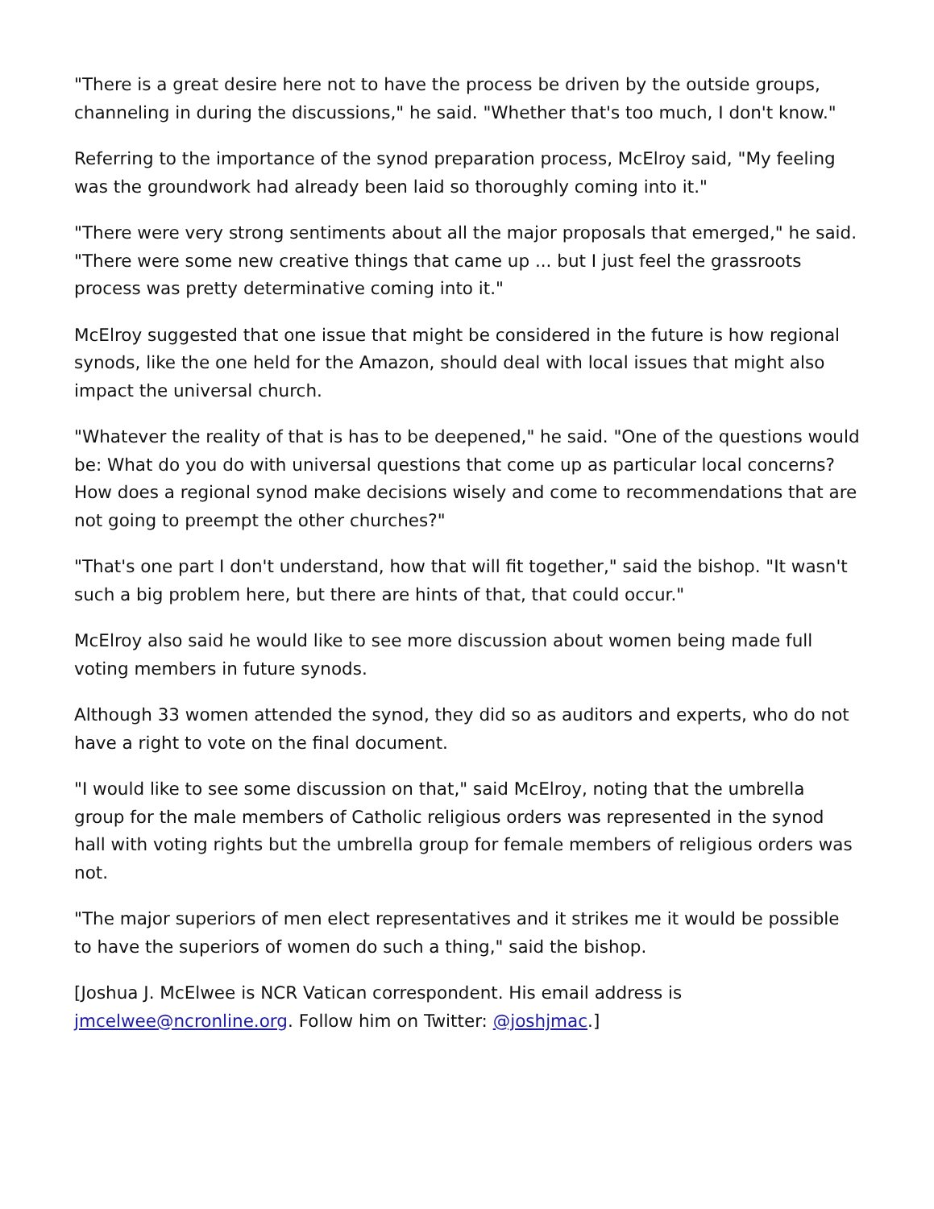"There is a great desire here not to have the process be driven by the outside groups, channeling in during the discussions," he said. "Whether that's too much, I don't know."
Referring to the importance of the synod preparation process, McElroy said, "My feeling was the groundwork had already been laid so thoroughly coming into it."
"There were very strong sentiments about all the major proposals that emerged," he said. "There were some new creative things that came up ... but I just feel the grassroots process was pretty determinative coming into it."
McElroy suggested that one issue that might be considered in the future is how regional synods, like the one held for the Amazon, should deal with local issues that might also impact the universal church.
"Whatever the reality of that is has to be deepened," he said. "One of the questions would be: What do you do with universal questions that come up as particular local concerns? How does a regional synod make decisions wisely and come to recommendations that are not going to preempt the other churches?"
"That's one part I don't understand, how that will fit together," said the bishop. "It wasn't such a big problem here, but there are hints of that, that could occur."
McElroy also said he would like to see more discussion about women being made full voting members in future synods.
Although 33 women attended the synod, they did so as auditors and experts, who do not have a right to vote on the final document.
"I would like to see some discussion on that," said McElroy, noting that the umbrella group for the male members of Catholic religious orders was represented in the synod hall with voting rights but the umbrella group for female members of religious orders was not.
"The major superiors of men elect representatives and it strikes me it would be possible to have the superiors of women do such a thing," said the bishop.
[Joshua J. McElwee is NCR Vatican correspondent. His email address is jmcelwee@ncronline.org. Follow him on Twitter: @joshjmac.]